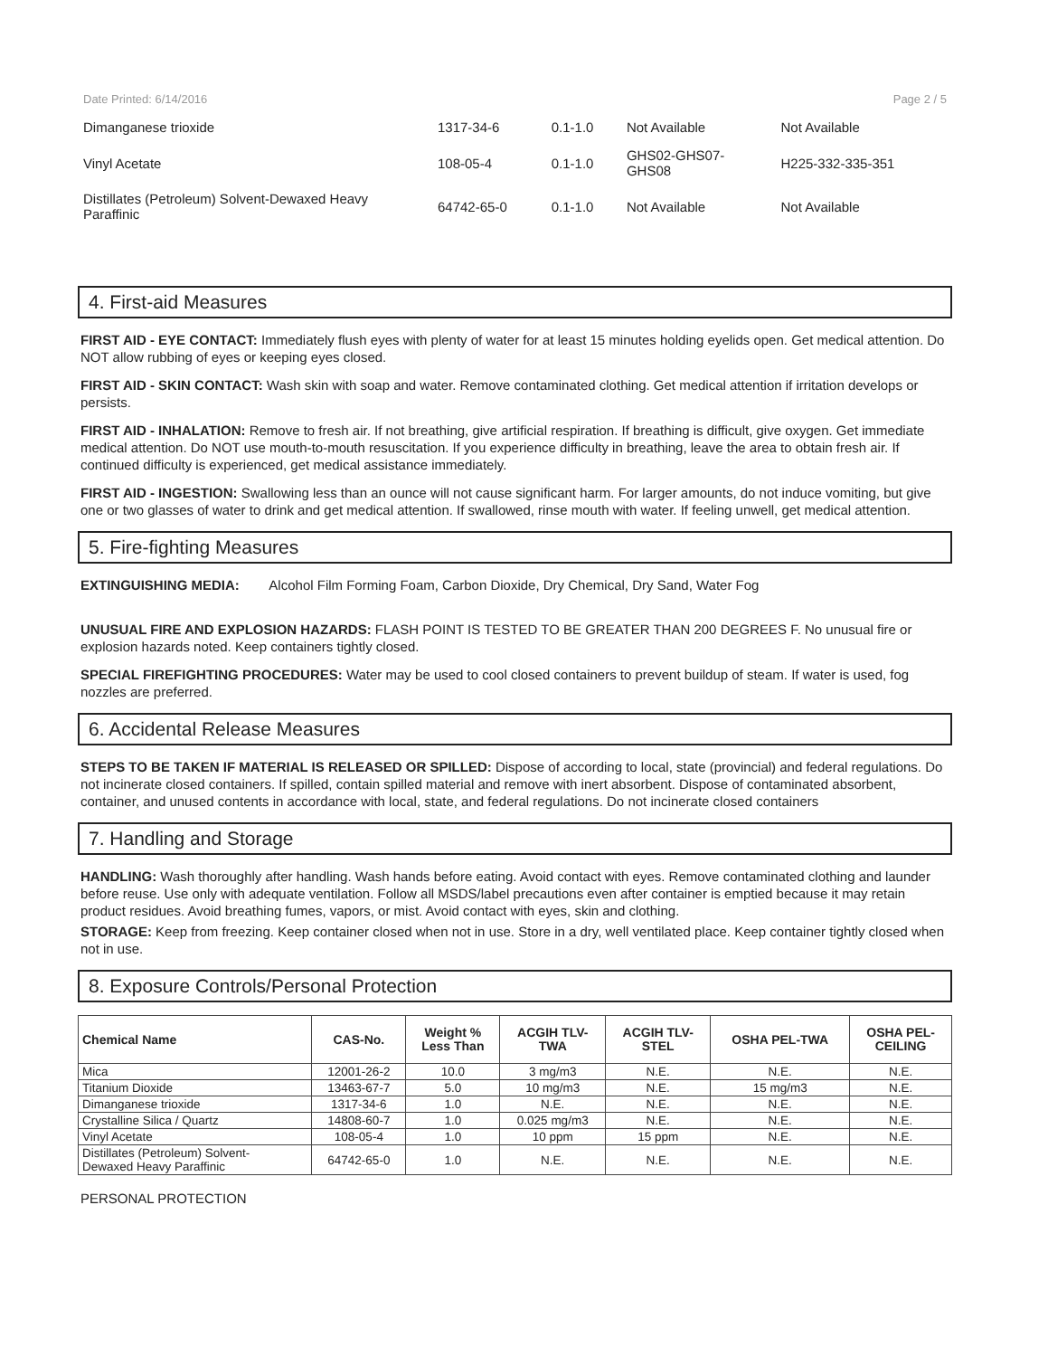Date Printed: 6/14/2016 Page 2 / 5
| Dimanganese trioxide | 1317-34-6 | 0.1-1.0 | Not Available | Not Available |
| Vinyl Acetate | 108-05-4 | 0.1-1.0 | GHS02-GHS07- GHS08 | H225-332-335-351 |
| Distillates (Petroleum) Solvent-Dewaxed Heavy Paraffinic | 64742-65-0 | 0.1-1.0 | Not Available | Not Available |
4. First-aid Measures
FIRST AID - EYE CONTACT: Immediately flush eyes with plenty of water for at least 15 minutes holding eyelids open. Get medical attention. Do NOT allow rubbing of eyes or keeping eyes closed.
FIRST AID - SKIN CONTACT: Wash skin with soap and water. Remove contaminated clothing. Get medical attention if irritation develops or persists.
FIRST AID - INHALATION: Remove to fresh air. If not breathing, give artificial respiration. If breathing is difficult, give oxygen. Get immediate medical attention. Do NOT use mouth-to-mouth resuscitation. If you experience difficulty in breathing, leave the area to obtain fresh air. If continued difficulty is experienced, get medical assistance immediately.
FIRST AID - INGESTION: Swallowing less than an ounce will not cause significant harm. For larger amounts, do not induce vomiting, but give one or two glasses of water to drink and get medical attention. If swallowed, rinse mouth with water. If feeling unwell, get medical attention.
5. Fire-fighting Measures
EXTINGUISHING MEDIA: Alcohol Film Forming Foam, Carbon Dioxide, Dry Chemical, Dry Sand, Water Fog
UNUSUAL FIRE AND EXPLOSION HAZARDS: FLASH POINT IS TESTED TO BE GREATER THAN 200 DEGREES F. No unusual fire or explosion hazards noted. Keep containers tightly closed.
SPECIAL FIREFIGHTING PROCEDURES: Water may be used to cool closed containers to prevent buildup of steam. If water is used, fog nozzles are preferred.
6. Accidental Release Measures
STEPS TO BE TAKEN IF MATERIAL IS RELEASED OR SPILLED: Dispose of according to local, state (provincial) and federal regulations. Do not incinerate closed containers. If spilled, contain spilled material and remove with inert absorbent. Dispose of contaminated absorbent, container, and unused contents in accordance with local, state, and federal regulations. Do not incinerate closed containers
7. Handling and Storage
HANDLING: Wash thoroughly after handling. Wash hands before eating. Avoid contact with eyes. Remove contaminated clothing and launder before reuse. Use only with adequate ventilation. Follow all MSDS/label precautions even after container is emptied because it may retain product residues. Avoid breathing fumes, vapors, or mist. Avoid contact with eyes, skin and clothing.
STORAGE: Keep from freezing. Keep container closed when not in use. Store in a dry, well ventilated place. Keep container tightly closed when not in use.
8. Exposure Controls/Personal Protection
| Chemical Name | CAS-No. | Weight % Less Than | ACGIH TLV- TWA | ACGIH TLV- STEL | OSHA PEL-TWA | OSHA PEL- CEILING |
| --- | --- | --- | --- | --- | --- | --- |
| Mica | 12001-26-2 | 10.0 | 3 mg/m3 | N.E. | N.E. | N.E. |
| Titanium Dioxide | 13463-67-7 | 5.0 | 10 mg/m3 | N.E. | 15 mg/m3 | N.E. |
| Dimanganese trioxide | 1317-34-6 | 1.0 | N.E. | N.E. | N.E. | N.E. |
| Crystalline Silica / Quartz | 14808-60-7 | 1.0 | 0.025 mg/m3 | N.E. | N.E. | N.E. |
| Vinyl Acetate | 108-05-4 | 1.0 | 10 ppm | 15 ppm | N.E. | N.E. |
| Distillates (Petroleum) Solvent- Dewaxed Heavy Paraffinic | 64742-65-0 | 1.0 | N.E. | N.E. | N.E. | N.E. |
PERSONAL PROTECTION